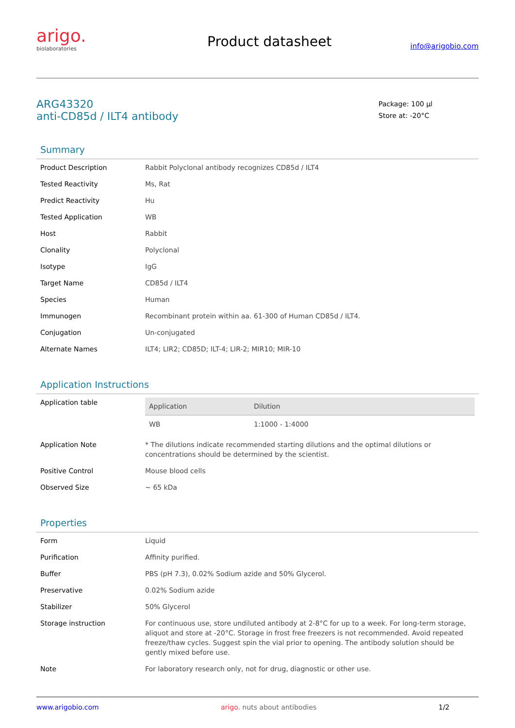arigo.
biolaboratories
Product datasheet
info@arigobio.com
ARG43320
anti-CD85d / ILT4 antibody
Package: 100 μl
Store at: -20°C
Summary
| Product Description | Rabbit Polyclonal antibody recognizes CD85d / ILT4 |
| Tested Reactivity | Ms, Rat |
| Predict Reactivity | Hu |
| Tested Application | WB |
| Host | Rabbit |
| Clonality | Polyclonal |
| Isotype | IgG |
| Target Name | CD85d / ILT4 |
| Species | Human |
| Immunogen | Recombinant protein within aa. 61-300 of Human CD85d / ILT4. |
| Conjugation | Un-conjugated |
| Alternate Names | ILT4; LIR2; CD85D; ILT-4; LIR-2; MIR10; MIR-10 |
Application Instructions
| Application table | / Application / Dilution / / --- / --- / / WB / 1:1000 - 1:4000 / |
| Application Note | * The dilutions indicate recommended starting dilutions and the optimal dilutions or concentrations should be determined by the scientist. |
| Positive Control | Mouse blood cells |
| Observed Size | ~ 65 kDa |
Properties
| Form | Liquid |
| Purification | Affinity purified. |
| Buffer | PBS (pH 7.3), 0.02% Sodium azide and 50% Glycerol. |
| Preservative | 0.02% Sodium azide |
| Stabilizer | 50% Glycerol |
| Storage instruction | For continuous use, store undiluted antibody at 2-8°C for up to a week. For long-term storage, aliquot and store at -20°C. Storage in frost free freezers is not recommended. Avoid repeated freeze/thaw cycles. Suggest spin the vial prior to opening. The antibody solution should be gently mixed before use. |
| Note | For laboratory research only, not for drug, diagnostic or other use. |
www.arigobio.com arigo. nuts about antibodies 1/2